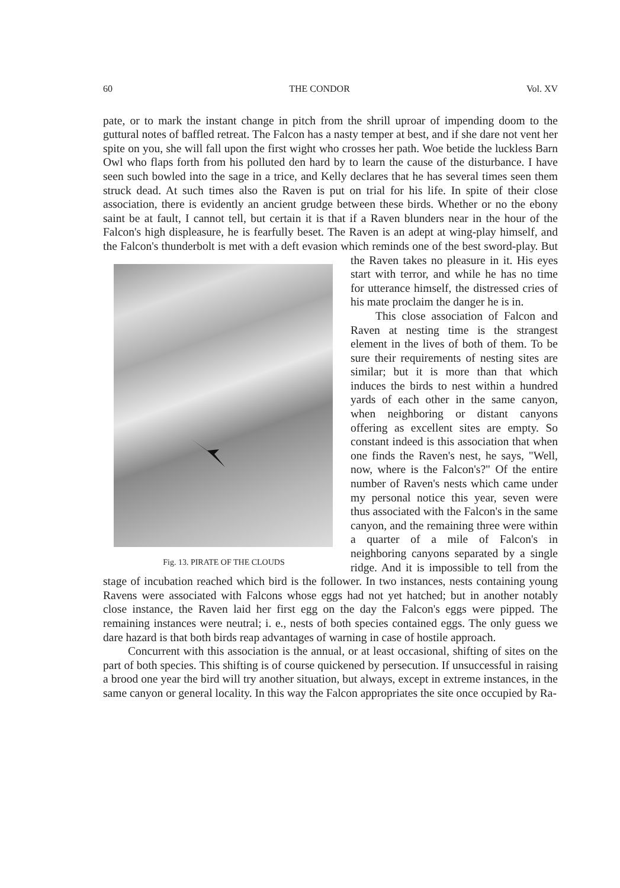60 THE CONDOR Vol. XV
pate, or to mark the instant change in pitch from the shrill uproar of impending doom to the guttural notes of baffled retreat. The Falcon has a nasty temper at best, and if she dare not vent her spite on you, she will fall upon the first wight who crosses her path. Woe betide the luckless Barn Owl who flaps forth from his polluted den hard by to learn the cause of the disturbance. I have seen such bowled into the sage in a trice, and Kelly declares that he has several times seen them struck dead. At such times also the Raven is put on trial for his life. In spite of their close association, there is evidently an ancient grudge between these birds. Whether or no the ebony saint be at fault, I cannot tell, but certain it is that if a Raven blunders near in the hour of the Falcon's high displeasure, he is fearfully beset. The Raven is an adept at wing-play himself, and the Falcon's thunderbolt is met with a deft evasion which reminds one of the best sword-play. Fig. 13. PIRATE OF THE CLOUDS But the Raven takes no pleasure in it. His eyes start with terror, and while he has no time for utterance himself, the distressed cries of his mate proclaim the danger he is in.
This close association of Falcon and Raven at nesting time is the strangest element in the lives of both of them. To be sure their requirements of nesting sites are similar; but it is more than that which induces the birds to nest within a hundred yards of each other in the same canyon, when neighboring or distant canyons offering as excellent sites are empty. So constant indeed is this association that when one finds the Raven's nest, he says, "Well, now, where is the Falcon's?" Of the entire number of Raven's nests which came under my personal notice this year, seven were thus associated with the Falcon's in the same canyon, and the remaining three were within a quarter of a mile of Falcon's in neighboring canyons separated by a single ridge. And it is impossible to tell from the stage of incubation reached which bird is the follower. In two instances, nests containing young Ravens were associated with Falcons whose eggs had not yet hatched; but in another notably close instance, the Raven laid her first egg on the day the Falcon's eggs were pipped. The remaining instances were neutral; i. e., nests of both species contained eggs. The only guess we dare hazard is that both birds reap advantages of warning in case of hostile approach.
Concurrent with this association is the annual, or at least occasional, shifting of sites on the part of both species. This shifting is of course quickened by persecution. If unsuccessful in raising a brood one year the bird will try another situation, but always, except in extreme instances, in the same canyon or general locality. In this way the Falcon appropriates the site once occupied by Ra-